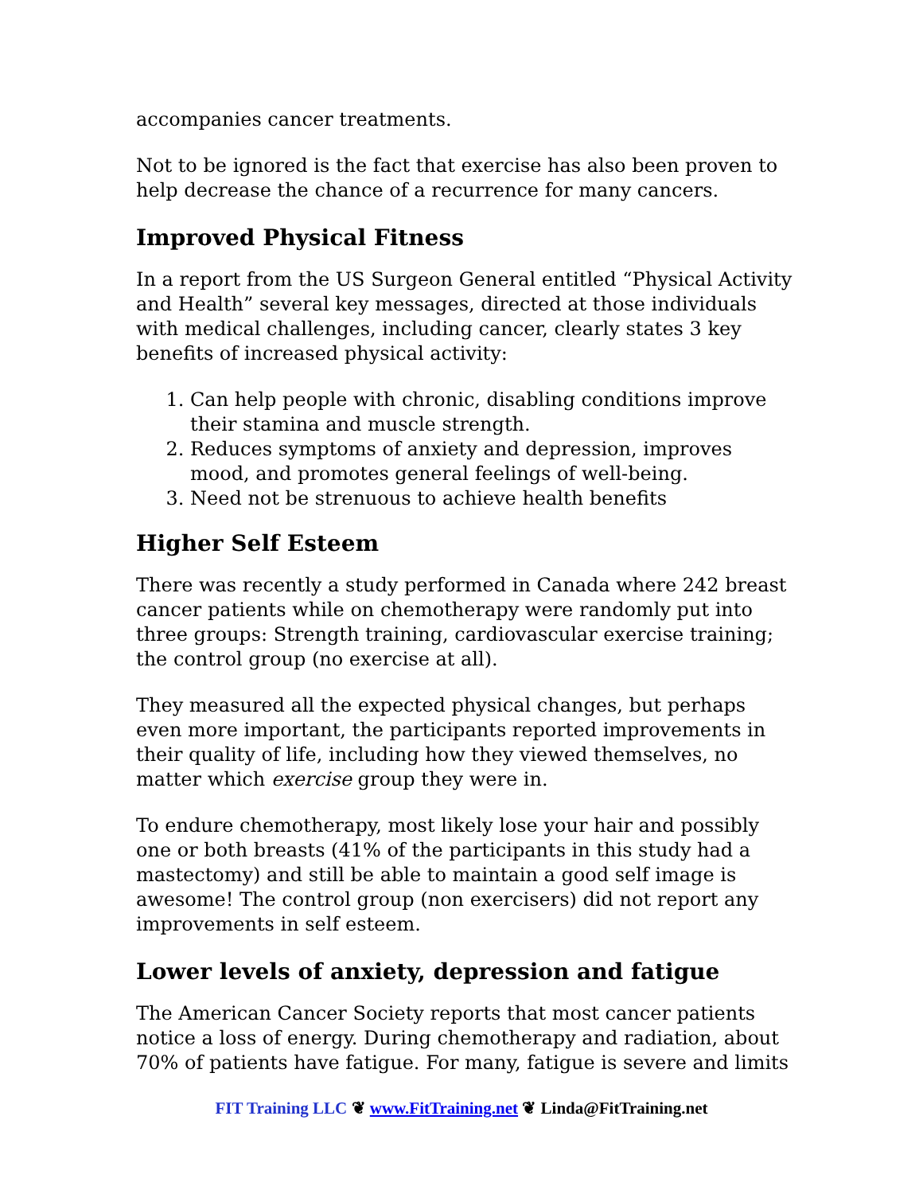accompanies cancer treatments.
Not to be ignored is the fact that exercise has also been proven to help decrease the chance of a recurrence for many cancers.
Improved Physical Fitness
In a report from the US Surgeon General entitled “Physical Activity and Health” several key messages, directed at those individuals with medical challenges, including cancer, clearly states 3 key benefits of increased physical activity:
1. Can help people with chronic, disabling conditions improve their stamina and muscle strength.
2. Reduces symptoms of anxiety and depression, improves mood, and promotes general feelings of well-being.
3. Need not be strenuous to achieve health benefits
Higher Self Esteem
There was recently a study performed in Canada where 242 breast cancer patients while on chemotherapy were randomly put into three groups: Strength training, cardiovascular exercise training; the control group (no exercise at all).
They measured all the expected physical changes, but perhaps even more important, the participants reported improvements in their quality of life, including how they viewed themselves, no matter which exercise group they were in.
To endure chemotherapy, most likely lose your hair and possibly one or both breasts (41% of the participants in this study had a mastectomy) and still be able to maintain a good self image is awesome! The control group (non exercisers) did not report any improvements in self esteem.
Lower levels of anxiety, depression and fatigue
The American Cancer Society reports that most cancer patients notice a loss of energy. During chemotherapy and radiation, about 70% of patients have fatigue. For many, fatigue is severe and limits
FIT Training LLC ❦ www.FitTraining.net ❦ Linda@FitTraining.net